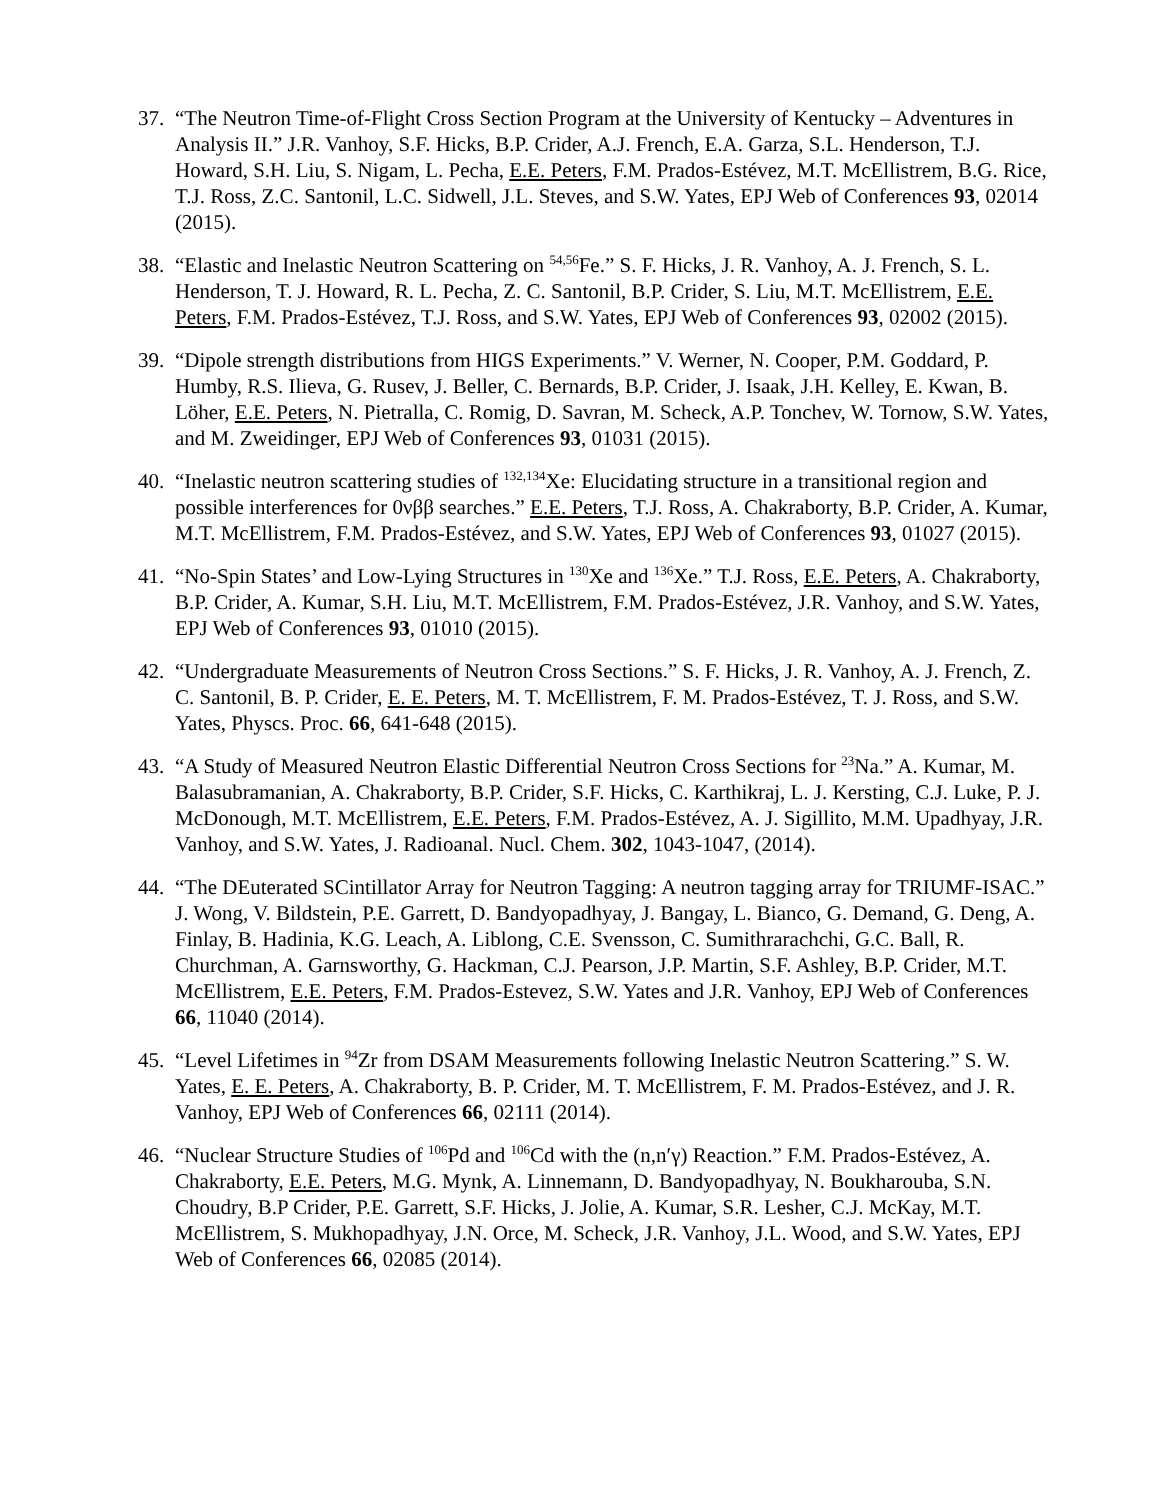37.
“The Neutron Time-of-Flight Cross Section Program at the University of Kentucky – Adventures in Analysis II.” J.R. Vanhoy, S.F. Hicks, B.P. Crider, A.J. French, E.A. Garza, S.L. Henderson, T.J. Howard, S.H. Liu, S. Nigam, L. Pecha, E.E. Peters, F.M. Prados-Estévez, M.T. McEllistrem, B.G. Rice, T.J. Ross, Z.C. Santonil, L.C. Sidwell, J.L. Steves, and S.W. Yates, EPJ Web of Conferences 93, 02014 (2015).
38.
“Elastic and Inelastic Neutron Scattering on <sup>54,56</sup>Fe.” S. F. Hicks, J. R. Vanhoy, A. J. French, S. L. Henderson, T. J. Howard, R. L. Pecha, Z. C. Santonil, B.P. Crider, S. Liu, M.T. McEllistrem, E.E. Peters, F.M. Prados-Estévez, T.J. Ross, and S.W. Yates, EPJ Web of Conferences 93, 02002 (2015).
39.
“Dipole strength distributions from HIGS Experiments.” V. Werner, N. Cooper, P.M. Goddard, P. Humby, R.S. Ilieva, G. Rusev, J. Beller, C. Bernards, B.P. Crider, J. Isaak, J.H. Kelley, E. Kwan, B. Löher, E.E. Peters, N. Pietralla, C. Romig, D. Savran, M. Scheck, A.P. Tonchev, W. Tornow, S.W. Yates, and M. Zweidinger, EPJ Web of Conferences 93, 01031 (2015).
40.
“Inelastic neutron scattering studies of <sup>132,134</sup>Xe: Elucidating structure in a transitional region and possible interferences for 0νββ searches.” E.E. Peters, T.J. Ross, A. Chakraborty, B.P. Crider, A. Kumar, M.T. McEllistrem, F.M. Prados-Estévez, and S.W. Yates, EPJ Web of Conferences 93, 01027 (2015).
41.
“No-Spin States’ and Low-Lying Structures in <sup>130</sup>Xe and <sup>136</sup>Xe.” T.J. Ross, E.E. Peters, A. Chakraborty, B.P. Crider, A. Kumar, S.H. Liu, M.T. McEllistrem, F.M. Prados-Estévez, J.R. Vanhoy, and S.W. Yates, EPJ Web of Conferences 93, 01010 (2015).
42.
“Undergraduate Measurements of Neutron Cross Sections.” S. F. Hicks, J. R. Vanhoy, A. J. French, Z. C. Santonil, B. P. Crider, E. E. Peters, M. T. McEllistrem, F. M. Prados-Estévez, T. J. Ross, and S.W. Yates, Physcs. Proc. 66, 641-648 (2015).
43.
“A Study of Measured Neutron Elastic Differential Neutron Cross Sections for <sup>23</sup>Na.” A. Kumar, M. Balasubramanian, A. Chakraborty, B.P. Crider, S.F. Hicks, C. Karthikraj, L. J. Kersting, C.J. Luke, P. J. McDonough, M.T. McEllistrem, E.E. Peters, F.M. Prados-Estévez, A. J. Sigillito, M.M. Upadhyay, J.R. Vanhoy, and S.W. Yates, J. Radioanal. Nucl. Chem. 302, 1043-1047, (2014).
44.
“The DEuterated SCintillator Array for Neutron Tagging: A neutron tagging array for TRIUMF-ISAC.” J. Wong, V. Bildstein, P.E. Garrett, D. Bandyopadhyay, J. Bangay, L. Bianco, G. Demand, G. Deng, A. Finlay, B. Hadinia, K.G. Leach, A. Liblong, C.E. Svensson, C. Sumithrarachchi, G.C. Ball, R. Churchman, A. Garnsworthy, G. Hackman, C.J. Pearson, J.P. Martin, S.F. Ashley, B.P. Crider, M.T. McEllistrem, E.E. Peters, F.M. Prados-Estevez, S.W. Yates and J.R. Vanhoy, EPJ Web of Conferences 66, 11040 (2014).
45.
“Level Lifetimes in <sup>94</sup>Zr from DSAM Measurements following Inelastic Neutron Scattering.” S. W. Yates, E. E. Peters, A. Chakraborty, B. P. Crider, M. T. McEllistrem, F. M. Prados-Estévez, and J. R. Vanhoy, EPJ Web of Conferences 66, 02111 (2014).
46.
“Nuclear Structure Studies of <sup>106</sup>Pd and <sup>106</sup>Cd with the (n,n′γ) Reaction.” F.M. Prados-Estévez, A. Chakraborty, E.E. Peters, M.G. Mynk, A. Linnemann, D. Bandyopadhyay, N. Boukharouba, S.N. Choudry, B.P Crider, P.E. Garrett, S.F. Hicks, J. Jolie, A. Kumar, S.R. Lesher, C.J. McKay, M.T. McEllistrem, S. Mukhopadhyay, J.N. Orce, M. Scheck, J.R. Vanhoy, J.L. Wood, and S.W. Yates, EPJ Web of Conferences 66, 02085 (2014).